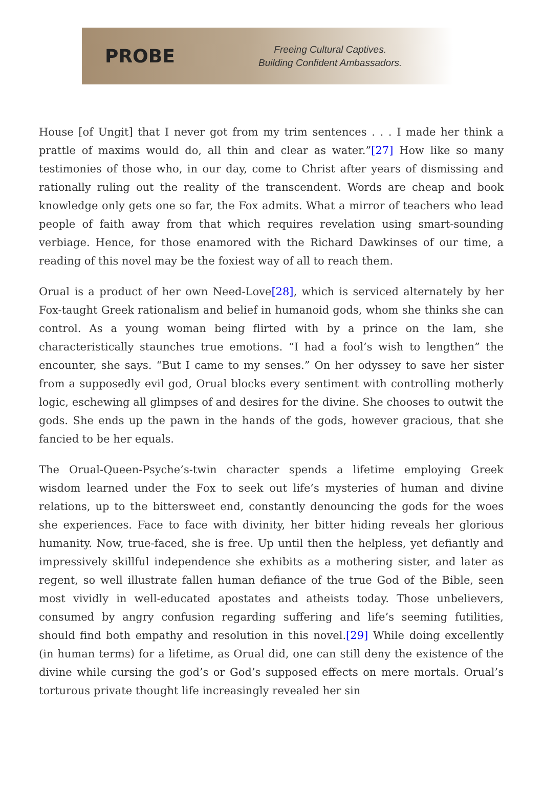PROBE
Freeing Cultural Captives.
Building Confident Ambassadors.
House [of Ungit] that I never got from my trim sentences . . . I made her think a prattle of maxims would do, all thin and clear as water.”[27] How like so many testimonies of those who, in our day, come to Christ after years of dismissing and rationally ruling out the reality of the transcendent. Words are cheap and book knowledge only gets one so far, the Fox admits. What a mirror of teachers who lead people of faith away from that which requires revelation using smart-sounding verbiage. Hence, for those enamored with the Richard Dawkinses of our time, a reading of this novel may be the foxiest way of all to reach them.
Orual is a product of her own Need-Love[28], which is serviced alternately by her Fox-taught Greek rationalism and belief in humanoid gods, whom she thinks she can control. As a young woman being flirted with by a prince on the lam, she characteristically staunches true emotions. “I had a fool’s wish to lengthen” the encounter, she says. “But I came to my senses.” On her odyssey to save her sister from a supposedly evil god, Orual blocks every sentiment with controlling motherly logic, eschewing all glimpses of and desires for the divine. She chooses to outwit the gods. She ends up the pawn in the hands of the gods, however gracious, that she fancied to be her equals.
The Orual-Queen-Psyche’s-twin character spends a lifetime employing Greek wisdom learned under the Fox to seek out life’s mysteries of human and divine relations, up to the bittersweet end, constantly denouncing the gods for the woes she experiences. Face to face with divinity, her bitter hiding reveals her glorious humanity. Now, true-faced, she is free. Up until then the helpless, yet defiantly and impressively skillful independence she exhibits as a mothering sister, and later as regent, so well illustrate fallen human defiance of the true God of the Bible, seen most vividly in well-educated apostates and atheists today. Those unbelievers, consumed by angry confusion regarding suffering and life’s seeming futilities, should find both empathy and resolution in this novel.[29] While doing excellently (in human terms) for a lifetime, as Orual did, one can still deny the existence of the divine while cursing the god’s or God’s supposed effects on mere mortals. Orual’s torturous private thought life increasingly revealed her sin